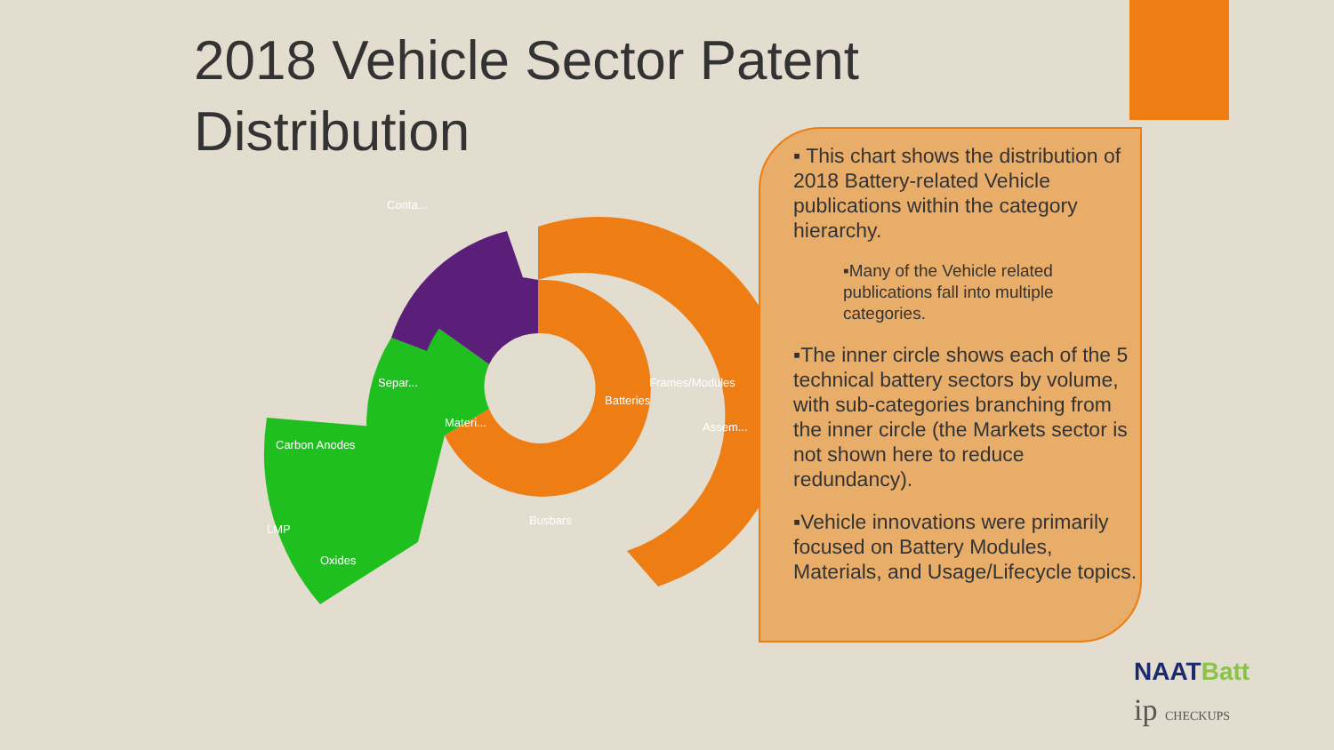2018 Vehicle Sector Patent Distribution
Batteries
Materi...
Frames/Modules
Carbon Anodes
Conta...
Busbars
Assem...
Separ...
Oxides
LMP
▪ This chart shows the distribution of 2018 Battery-related Vehicle publications within the category hierarchy.
▪Many of the Vehicle related publications fall into multiple categories.
▪The inner circle shows each of the 5 technical battery sectors by volume, with sub-categories branching from the inner circle (the Markets sector is not shown here to reduce redundancy).
▪Vehicle innovations were primarily focused on Battery Modules, Materials, and Usage/Lifecycle topics.
NAATBatt
ip CHECKUPS